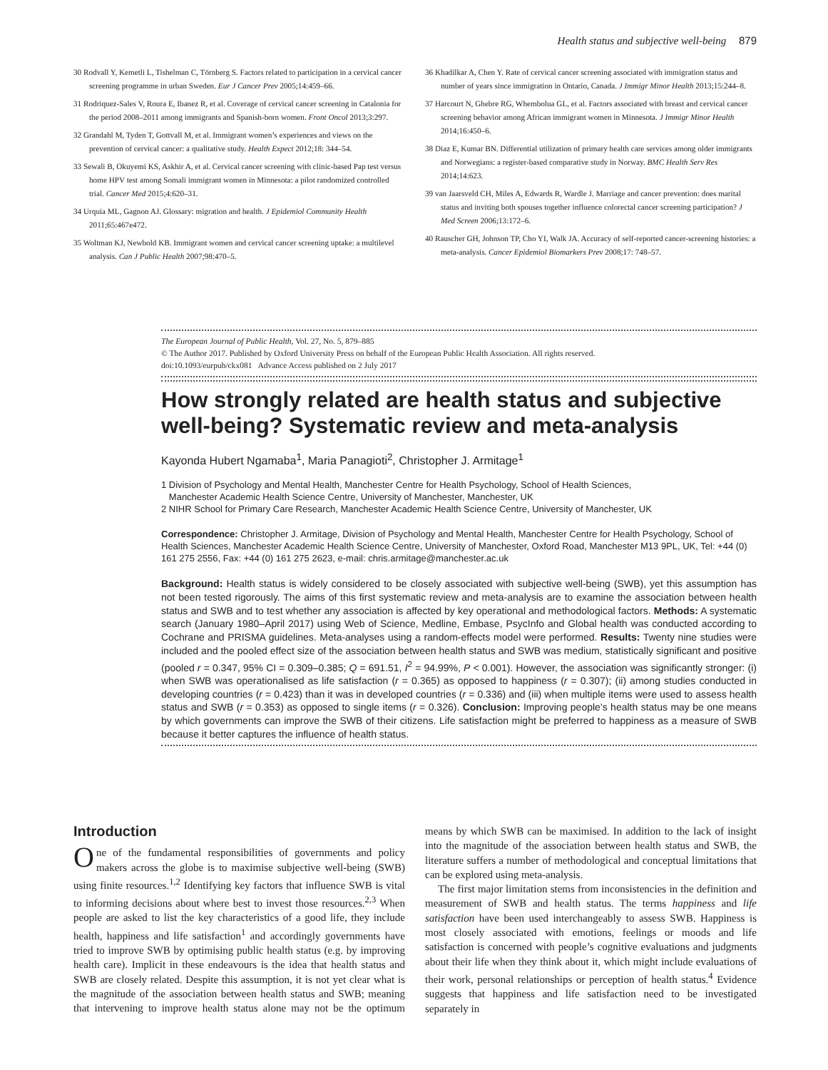Health status and subjective well-being 879
30 Rodvall Y, Kemetli L, Tishelman C, Törnberg S. Factors related to participation in a cervical cancer screening programme in urban Sweden. Eur J Cancer Prev 2005;14:459–66.
31 Rodriquez-Sales V, Roura E, Ibanez R, et al. Coverage of cervical cancer screening in Catalonia for the period 2008–2011 among immigrants and Spanish-born women. Front Oncol 2013;3:297.
32 Grandahl M, Tyden T, Gottvall M, et al. Immigrant women’s experiences and views on the prevention of cervical cancer: a qualitative study. Health Expect 2012;18: 344–54.
33 Sewali B, Okuyemi KS, Askhir A, et al. Cervical cancer screening with clinic-based Pap test versus home HPV test among Somali immigrant women in Minnesota: a pilot randomized controlled trial. Cancer Med 2015;4:620–31.
34 Urquia ML, Gagnon AJ. Glossary: migration and health. J Epidemiol Community Health 2011;65:467e472.
35 Woltman KJ, Newbold KB. Immigrant women and cervical cancer screening uptake: a multilevel analysis. Can J Public Health 2007;98:470–5.
36 Khadilkar A, Chen Y. Rate of cervical cancer screening associated with immigration status and number of years since immigration in Ontario, Canada. J Immigr Minor Health 2013;15:244–8.
37 Harcourt N, Ghebre RG, Whembolua GL, et al. Factors associated with breast and cervical cancer screening behavior among African immigrant women in Minnesota. J Immigr Minor Health 2014;16:450–6.
38 Diaz E, Kumar BN. Differential utilization of primary health care services among older immigrants and Norwegians: a register-based comparative study in Norway. BMC Health Serv Res 2014;14:623.
39 van Jaarsveld CH, Miles A, Edwards R, Wardle J. Marriage and cancer prevention: does marital status and inviting both spouses together influence colorectal cancer screening participation? J Med Screen 2006;13:172–6.
40 Rauscher GH, Johnson TP, Cho YI, Walk JA. Accuracy of self-reported cancer-screening histories: a meta-analysis. Cancer Epidemiol Biomarkers Prev 2008;17: 748–57.
The European Journal of Public Health, Vol. 27, No. 5, 879–885
© The Author 2017. Published by Oxford University Press on behalf of the European Public Health Association. All rights reserved.
doi:10.1093/eurpub/ckx081 Advance Access published on 2 July 2017
How strongly related are health status and subjective well-being? Systematic review and meta-analysis
Kayonda Hubert Ngamaba<sup>1</sup>, Maria Panagioti<sup>2</sup>, Christopher J. Armitage<sup>1</sup>
1 Division of Psychology and Mental Health, Manchester Centre for Health Psychology, School of Health Sciences,
Manchester Academic Health Science Centre, University of Manchester, Manchester, UK
2 NIHR School for Primary Care Research, Manchester Academic Health Science Centre, University of Manchester, UK
Correspondence: Christopher J. Armitage, Division of Psychology and Mental Health, Manchester Centre for Health Psychology, School of Health Sciences, Manchester Academic Health Science Centre, University of Manchester, Oxford Road, Manchester M13 9PL, UK, Tel: +44 (0) 161 275 2556, Fax: +44 (0) 161 275 2623, e-mail: chris.armitage@manchester.ac.uk
Background: Health status is widely considered to be closely associated with subjective well-being (SWB), yet this assumption has not been tested rigorously. The aims of this first systematic review and meta-analysis are to examine the association between health status and SWB and to test whether any association is affected by key operational and methodological factors. Methods: A systematic search (January 1980–April 2017) using Web of Science, Medline, Embase, PsycInfo and Global health was conducted according to Cochrane and PRISMA guidelines. Meta-analyses using a random-effects model were performed. Results: Twenty nine studies were included and the pooled effect size of the association between health status and SWB was medium, statistically significant and positive (pooled r = 0.347, 95% CI = 0.309–0.385; Q = 691.51, I<sup>2</sup> = 94.99%, P < 0.001). However, the association was significantly stronger: (i) when SWB was operationalised as life satisfaction (r = 0.365) as opposed to happiness (r = 0.307); (ii) among studies conducted in developing countries (r = 0.423) than it was in developed countries (r = 0.336) and (iii) when multiple items were used to assess health status and SWB (r = 0.353) as opposed to single items (r = 0.326). Conclusion: Improving people’s health status may be one means by which governments can improve the SWB of their citizens. Life satisfaction might be preferred to happiness as a measure of SWB because it better captures the influence of health status.
Introduction
One of the fundamental responsibilities of governments and policy makers across the globe is to maximise subjective well-being (SWB) using finite resources.<sup>1,2</sup> Identifying key factors that influence SWB is vital to informing decisions about where best to invest those resources.<sup>2,3</sup> When people are asked to list the key characteristics of a good life, they include health, happiness and life satisfaction<sup>1</sup> and accordingly governments have tried to improve SWB by optimising public health status (e.g. by improving health care). Implicit in these endeavours is the idea that health status and SWB are closely related. Despite this assumption, it is not yet clear what is the magnitude of the association between health status and SWB; meaning that intervening to improve health status alone may not be the optimum means by which SWB can be maximised. In addition to the lack of insight into the magnitude of the association between health status and SWB, the literature suffers a number of methodological and conceptual limitations that can be explored using meta-analysis.
The first major limitation stems from inconsistencies in the definition and measurement of SWB and health status. The terms happiness and life satisfaction have been used interchangeably to assess SWB. Happiness is most closely associated with emotions, feelings or moods and life satisfaction is concerned with people’s cognitive evaluations and judgments about their life when they think about it, which might include evaluations of their work, personal relationships or perception of health status.<sup>4</sup> Evidence suggests that happiness and life satisfaction need to be investigated separately in